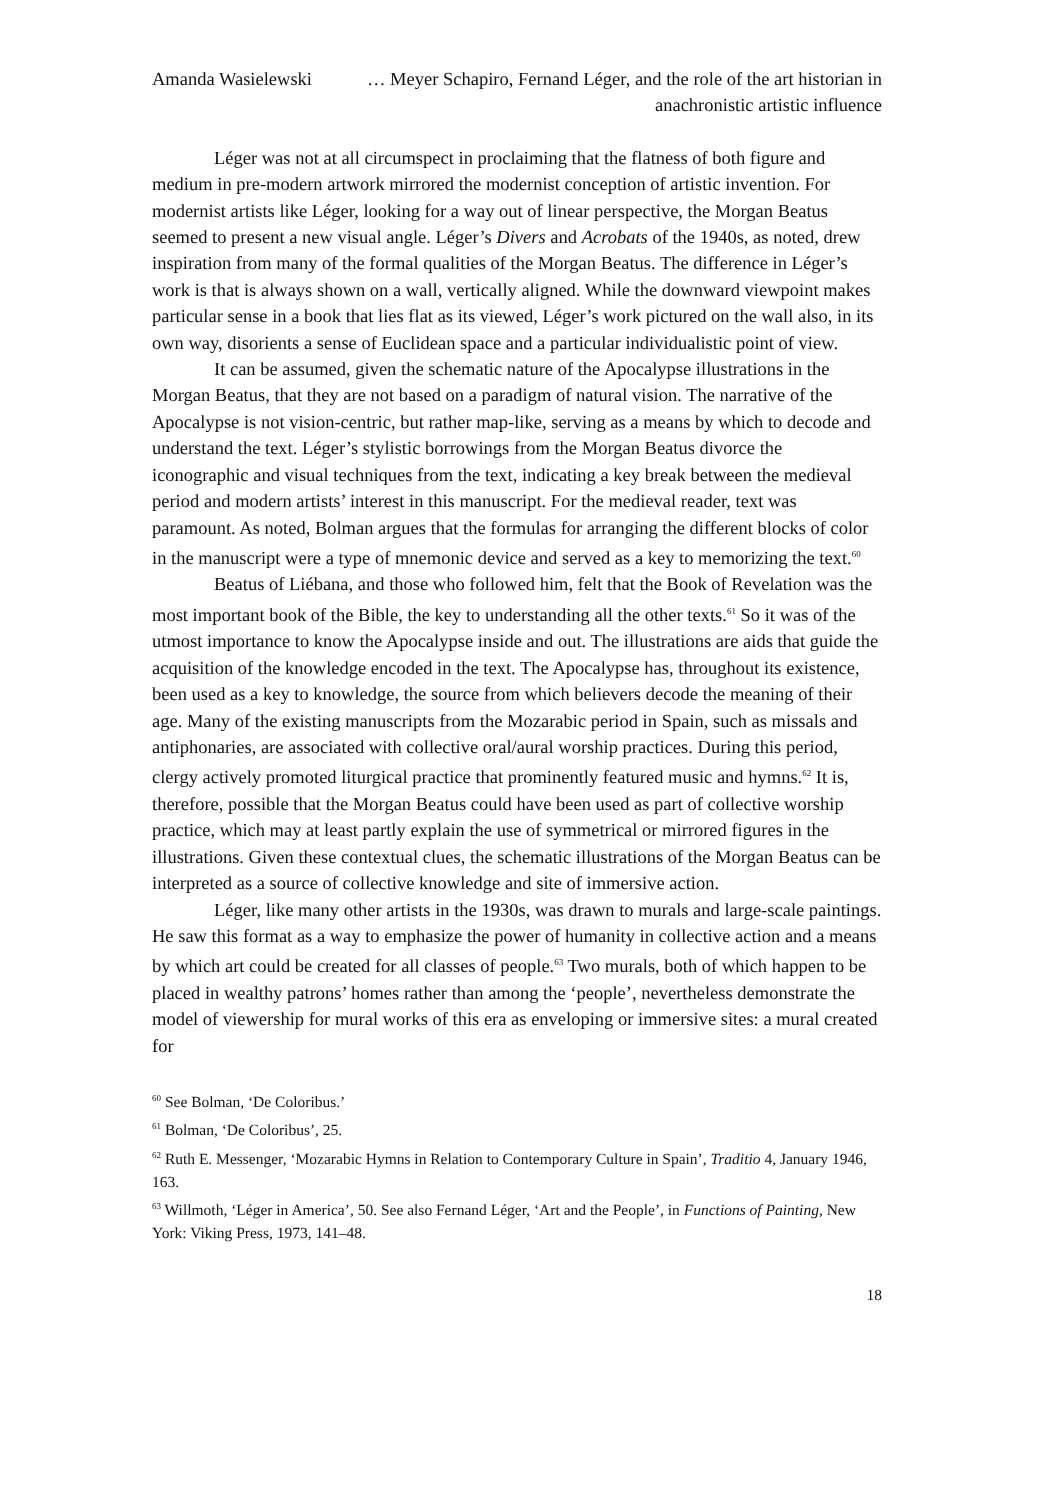Amanda Wasielewski … Meyer Schapiro, Fernand Léger, and the role of the art historian in anachronistic artistic influence
Léger was not at all circumspect in proclaiming that the flatness of both figure and medium in pre-modern artwork mirrored the modernist conception of artistic invention. For modernist artists like Léger, looking for a way out of linear perspective, the Morgan Beatus seemed to present a new visual angle. Léger’s Divers and Acrobats of the 1940s, as noted, drew inspiration from many of the formal qualities of the Morgan Beatus. The difference in Léger’s work is that is always shown on a wall, vertically aligned. While the downward viewpoint makes particular sense in a book that lies flat as its viewed, Léger’s work pictured on the wall also, in its own way, disorients a sense of Euclidean space and a particular individualistic point of view.
It can be assumed, given the schematic nature of the Apocalypse illustrations in the Morgan Beatus, that they are not based on a paradigm of natural vision. The narrative of the Apocalypse is not vision-centric, but rather map-like, serving as a means by which to decode and understand the text. Léger’s stylistic borrowings from the Morgan Beatus divorce the iconographic and visual techniques from the text, indicating a key break between the medieval period and modern artists’ interest in this manuscript. For the medieval reader, text was paramount. As noted, Bolman argues that the formulas for arranging the different blocks of color in the manuscript were a type of mnemonic device and served as a key to memorizing the text.<sup>60</sup>
Beatus of Liébana, and those who followed him, felt that the Book of Revelation was the most important book of the Bible, the key to understanding all the other texts.<sup>61</sup> So it was of the utmost importance to know the Apocalypse inside and out. The illustrations are aids that guide the acquisition of the knowledge encoded in the text. The Apocalypse has, throughout its existence, been used as a key to knowledge, the source from which believers decode the meaning of their age. Many of the existing manuscripts from the Mozarabic period in Spain, such as missals and antiphonaries, are associated with collective oral/aural worship practices. During this period, clergy actively promoted liturgical practice that prominently featured music and hymns.<sup>62</sup> It is, therefore, possible that the Morgan Beatus could have been used as part of collective worship practice, which may at least partly explain the use of symmetrical or mirrored figures in the illustrations. Given these contextual clues, the schematic illustrations of the Morgan Beatus can be interpreted as a source of collective knowledge and site of immersive action.
Léger, like many other artists in the 1930s, was drawn to murals and large-scale paintings. He saw this format as a way to emphasize the power of humanity in collective action and a means by which art could be created for all classes of people.<sup>63</sup> Two murals, both of which happen to be placed in wealthy patrons’ homes rather than among the ‘people’, nevertheless demonstrate the model of viewership for mural works of this era as enveloping or immersive sites: a mural created for
<sup>60</sup> See Bolman, ‘De Coloribus.’
<sup>61</sup> Bolman, ‘De Coloribus’, 25.
<sup>62</sup> Ruth E. Messenger, ‘Mozarabic Hymns in Relation to Contemporary Culture in Spain’, Traditio 4, January 1946, 163.
<sup>63</sup> Willmoth, ‘Léger in America’, 50. See also Fernand Léger, ‘Art and the People’, in Functions of Painting, New York: Viking Press, 1973, 141–48.
18